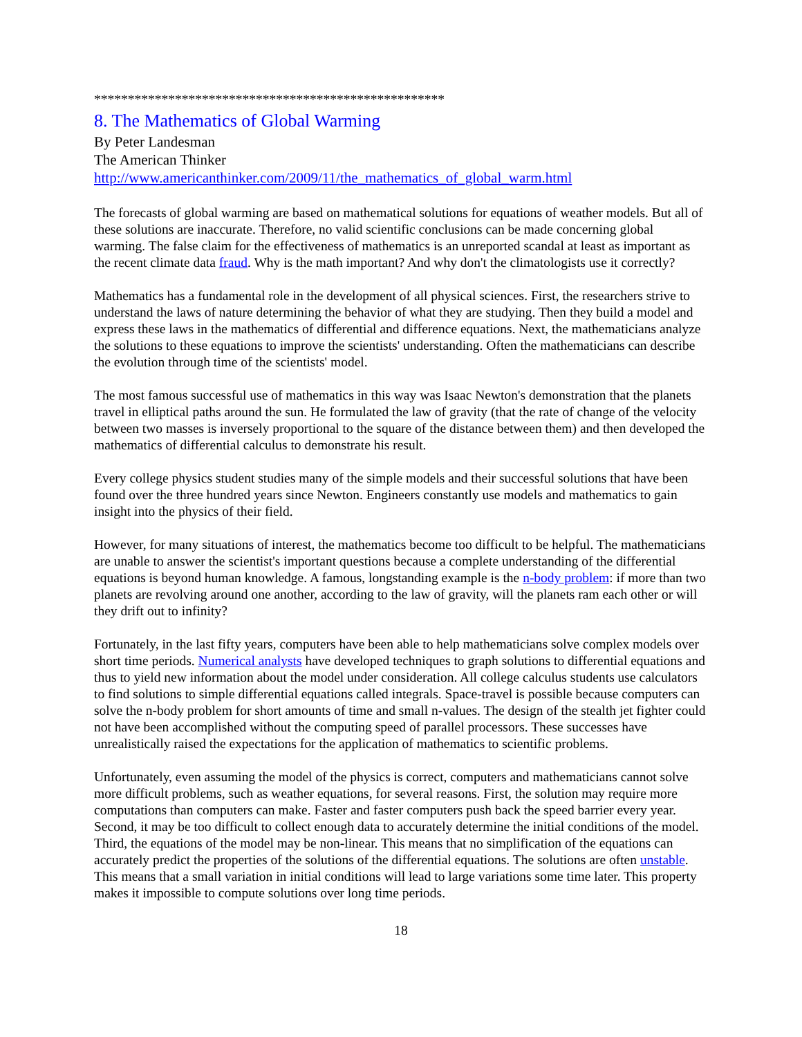****************************************************
8. The Mathematics of Global Warming
By Peter Landesman
The American Thinker
http://www.americanthinker.com/2009/11/the_mathematics_of_global_warm.html
The forecasts of global warming are based on mathematical solutions for equations of weather models. But all of these solutions are inaccurate. Therefore, no valid scientific conclusions can be made concerning global warming. The false claim for the effectiveness of mathematics is an unreported scandal at least as important as the recent climate data fraud. Why is the math important? And why don't the climatologists use it correctly?
Mathematics has a fundamental role in the development of all physical sciences. First, the researchers strive to understand the laws of nature determining the behavior of what they are studying. Then they build a model and express these laws in the mathematics of differential and difference equations. Next, the mathematicians analyze the solutions to these equations to improve the scientists' understanding. Often the mathematicians can describe the evolution through time of the scientists' model.
The most famous successful use of mathematics in this way was Isaac Newton's demonstration that the planets travel in elliptical paths around the sun. He formulated the law of gravity (that the rate of change of the velocity between two masses is inversely proportional to the square of the distance between them) and then developed the mathematics of differential calculus to demonstrate his result.
Every college physics student studies many of the simple models and their successful solutions that have been found over the three hundred years since Newton. Engineers constantly use models and mathematics to gain insight into the physics of their field.
However, for many situations of interest, the mathematics become too difficult to be helpful. The mathematicians are unable to answer the scientist's important questions because a complete understanding of the differential equations is beyond human knowledge. A famous, longstanding example is the n-body problem: if more than two planets are revolving around one another, according to the law of gravity, will the planets ram each other or will they drift out to infinity?
Fortunately, in the last fifty years, computers have been able to help mathematicians solve complex models over short time periods. Numerical analysts have developed techniques to graph solutions to differential equations and thus to yield new information about the model under consideration. All college calculus students use calculators to find solutions to simple differential equations called integrals. Space-travel is possible because computers can solve the n-body problem for short amounts of time and small n-values. The design of the stealth jet fighter could not have been accomplished without the computing speed of parallel processors. These successes have unrealistically raised the expectations for the application of mathematics to scientific problems.
Unfortunately, even assuming the model of the physics is correct, computers and mathematicians cannot solve more difficult problems, such as weather equations, for several reasons. First, the solution may require more computations than computers can make. Faster and faster computers push back the speed barrier every year. Second, it may be too difficult to collect enough data to accurately determine the initial conditions of the model. Third, the equations of the model may be non-linear. This means that no simplification of the equations can accurately predict the properties of the solutions of the differential equations. The solutions are often unstable. This means that a small variation in initial conditions will lead to large variations some time later. This property makes it impossible to compute solutions over long time periods.
18